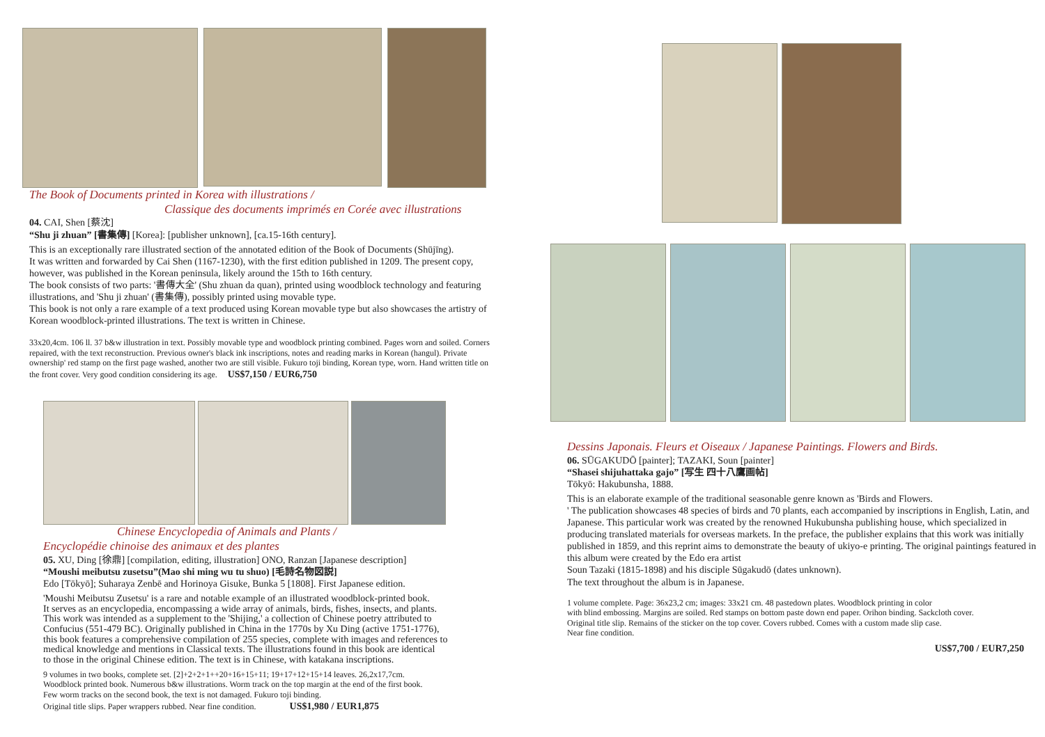The Book of Documents printed in Korea with illustrations /
Classique des documents imprimés en Corée avec illustrations
04. CAI, Shen [蔡沈]
“Shu ji zhuan” [書集傳] [Korea]: [publisher unknown], [ca.15-16th century].
This is an exceptionally rare illustrated section of the annotated edition of the Book of Documents (Shūjīng).
It was written and forwarded by Cai Shen (1167-1230), with the first edition published in 1209. The present copy, however, was published in the Korean peninsula, likely around the 15th to 16th century.
The book consists of two parts: '書傳大全' (Shu zhuan da quan), printed using woodblock technology and featuring illustrations, and 'Shu ji zhuan' (書集傳), possibly printed using movable type.
This book is not only a rare example of a text produced using Korean movable type but also showcases the artistry of Korean woodblock-printed illustrations. The text is written in Chinese.
33x20,4cm. 106 ll. 37 b&w illustration in text. Possibly movable type and woodblock printing combined. Pages worn and soiled. Corners repaired, with the text reconstruction. Previous owner's black ink inscriptions, notes and reading marks in Korean (hangul). Private ownership' red stamp on the first page washed, another two are still visible. Fukuro toji binding, Korean type, worn. Hand written title on the front cover. Very good condition considering its age. US$7,150 / EUR6,750
Chinese Encyclopedia of Animals and Plants /
Encyclopédie chinoise des animaux et des plantes
05. XU, Ding [徐鼎] [compilation, editing, illustration] ONO, Ranzan [Japanese description]
“Moushi meibutsu zusetsu”(Mao shi ming wu tu shuo) [毛詩名物図説]
Edo [Tōkyō]; Suharaya Zenbē and Horinoya Gisuke, Bunka 5 [1808]. First Japanese edition.
'Moushi Meibutsu Zusetsu' is a rare and notable example of an illustrated woodblock-printed book.
It serves as an encyclopedia, encompassing a wide array of animals, birds, fishes, insects, and plants.
This work was intended as a supplement to the 'Shijing,' a collection of Chinese poetry attributed to
Confucius (551-479 BC). Originally published in China in the 1770s by Xu Ding (active 1751-1776),
this book features a comprehensive compilation of 255 species, complete with images and references to
medical knowledge and mentions in Classical texts. The illustrations found in this book are identical
to those in the original Chinese edition. The text is in Chinese, with katakana inscriptions.
9 volumes in two books, complete set. [2]+2+2+1++20+16+15+11; 19+17+12+15+14 leaves. 26,2x17,7cm.
Woodblock printed book. Numerous b&w illustrations. Worm track on the top margin at the end of the first book.
Few worm tracks on the second book, the text is not damaged. Fukuro toji binding.
Original title slips. Paper wrappers rubbed. Near fine condition. US$1,980 / EUR1,875
Dessins Japonais. Fleurs et Oiseaux / Japanese Paintings. Flowers and Birds.
06. SŪGAKUDŌ [painter]; TAZAKI, Soun [painter]
“Shasei shijuhattaka gajo” [写生 四十八鷹画帖]
Tōkyō: Hakubunsha, 1888.
This is an elaborate example of the traditional seasonable genre known as 'Birds and Flowers.
' The publication showcases 48 species of birds and 70 plants, each accompanied by inscriptions in English, Latin, and Japanese. This particular work was created by the renowned Hukubunsha publishing house, which specialized in producing translated materials for overseas markets. In the preface, the publisher explains that this work was initially published in 1859, and this reprint aims to demonstrate the beauty of ukiyo-e printing. The original paintings featured in this album were created by the Edo era artist
Soun Tazaki (1815-1898) and his disciple Sūgakudō (dates unknown).
The text throughout the album is in Japanese.
1 volume complete. Page: 36x23,2 cm; images: 33x21 cm. 48 pastedown plates. Woodblock printing in color
with blind embossing. Margins are soiled. Red stamps on bottom paste down end paper. Orihon binding. Sackcloth cover.
Original title slip. Remains of the sticker on the top cover. Covers rubbed. Comes with a custom made slip case.
Near fine condition.
US$7,700 / EUR7,250